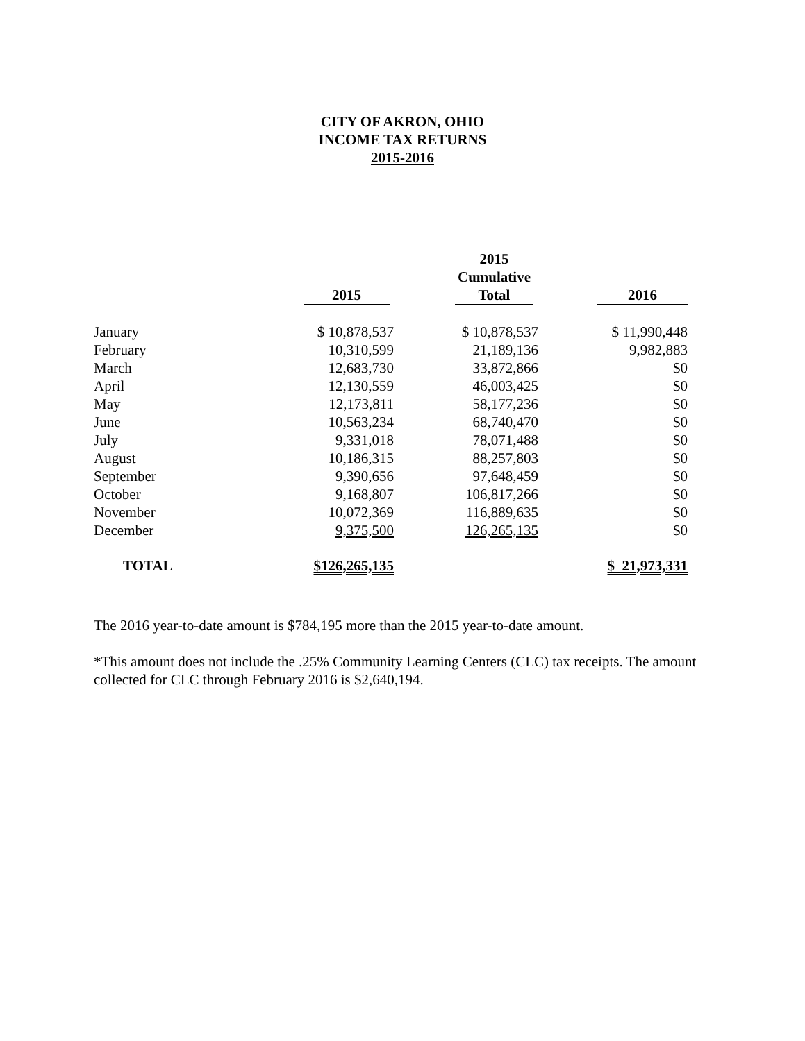CITY OF AKRON, OHIO
INCOME TAX RETURNS
2015-2016
| | 2015 | 2015 Cumulative Total | 2016 |
| --- | --- | --- | --- |
| January | $ 10,878,537 | $ 10,878,537 | $ 11,990,448 |
| February | 10,310,599 | 21,189,136 | 9,982,883 |
| March | 12,683,730 | 33,872,866 | $0 |
| April | 12,130,559 | 46,003,425 | $0 |
| May | 12,173,811 | 58,177,236 | $0 |
| June | 10,563,234 | 68,740,470 | $0 |
| July | 9,331,018 | 78,071,488 | $0 |
| August | 10,186,315 | 88,257,803 | $0 |
| September | 9,390,656 | 97,648,459 | $0 |
| October | 9,168,807 | 106,817,266 | $0 |
| November | 10,072,369 | 116,889,635 | $0 |
| December | 9,375,500 | 126,265,135 | $0 |
| TOTAL | $126,265,135 | | $ 21,973,331 |
The 2016 year-to-date amount is $784,195 more than the 2015 year-to-date amount.
*This amount does not include the .25% Community Learning Centers (CLC) tax receipts. The amount collected for CLC through February 2016 is $2,640,194.